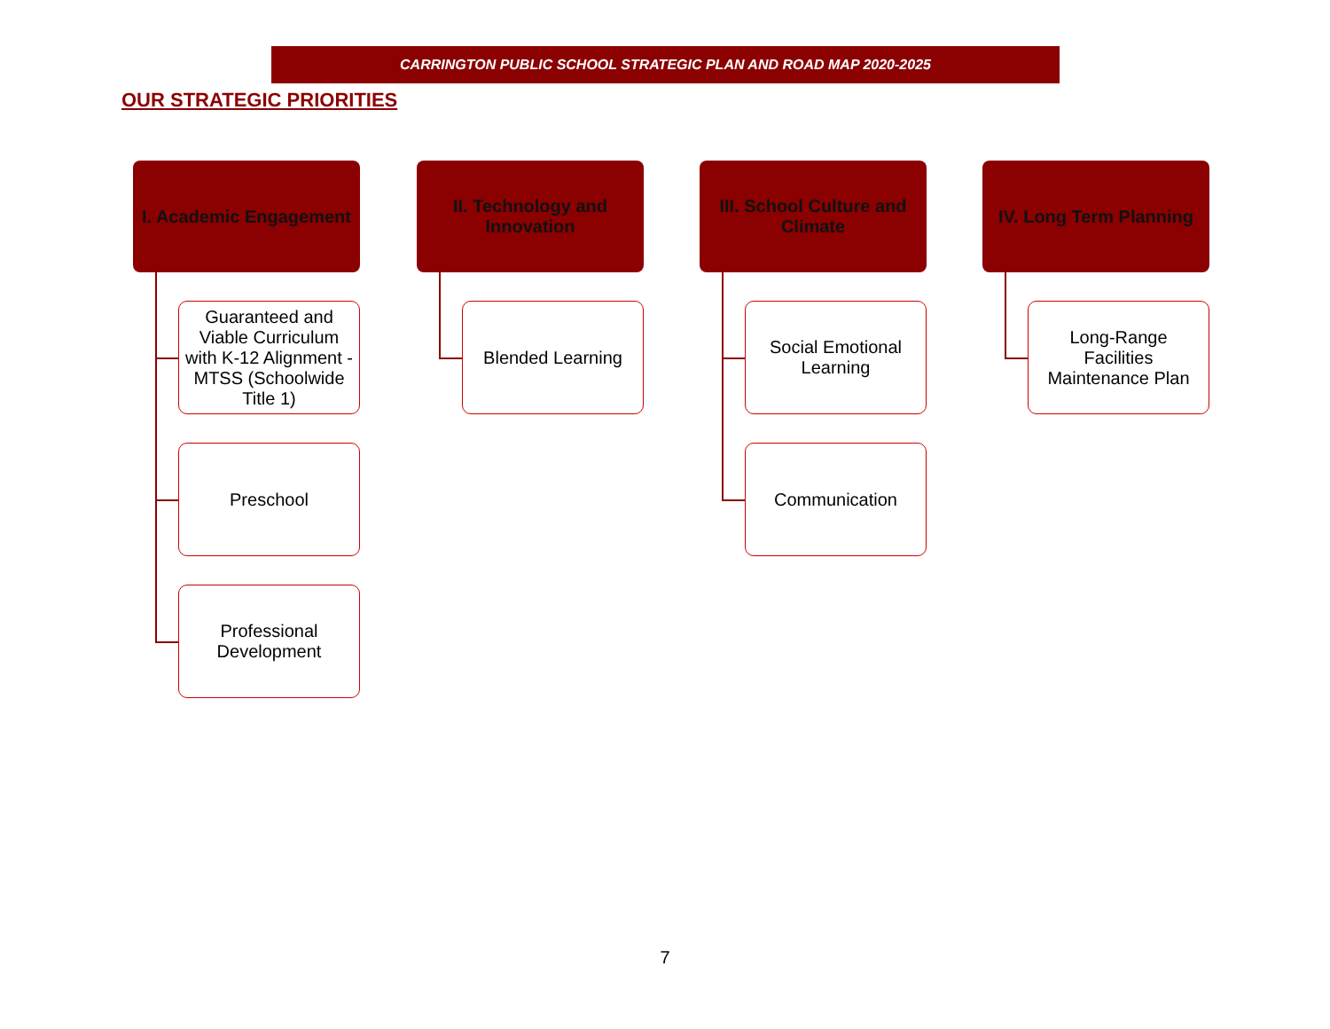CARRINGTON PUBLIC SCHOOL STRATEGIC PLAN AND ROAD MAP 2020-2025
OUR STRATEGIC PRIORITIES
I. Academic Engagement
Guaranteed and Viable Curriculum with K-12 Alignment - MTSS (Schoolwide Title 1)
Preschool
Professional Development
II. Technology and Innovation
Blended Learning
III. School Culture and Climate
Social Emotional Learning
Communication
IV. Long Term Planning
Long-Range Facilities Maintenance Plan
7